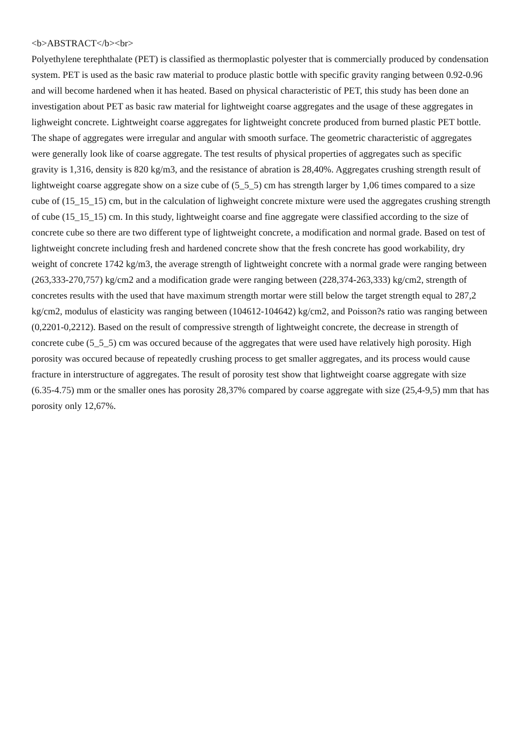<b>ABSTRACT</b><br>
Polyethylene terephthalate (PET) is classified as thermoplastic polyester that is commercially produced by condensation system. PET is used as the basic raw material to produce plastic bottle with specific gravity ranging between 0.92-0.96 and will become hardened when it has heated. Based on physical characteristic of PET, this study has been done an investigation about PET as basic raw material for lightweight coarse aggregates and the usage of these aggregates in lighweight concrete. Lightweight coarse aggregates for lightweight concrete produced from burned plastic PET bottle. The shape of aggregates were irregular and angular with smooth surface. The geometric characteristic of aggregates were generally look like of coarse aggregate. The test results of physical properties of aggregates such as specific gravity is 1,316, density is 820 kg/m3, and the resistance of abration is 28,40%. Aggregates crushing strength result of lightweight coarse aggregate show on a size cube of (5_5_5) cm has strength larger by 1,06 times compared to a size cube of (15_15_15) cm, but in the calculation of lighweight concrete mixture were used the aggregates crushing strength of cube (15_15_15) cm. In this study, lightweight coarse and fine aggregate were classified according to the size of concrete cube so there are two different type of lightweight concrete, a modification and normal grade. Based on test of lightweight concrete including fresh and hardened concrete show that the fresh concrete has good workability, dry weight of concrete 1742 kg/m3, the average strength of lightweight concrete with a normal grade were ranging between (263,333-270,757) kg/cm2 and a modification grade were ranging between (228,374-263,333) kg/cm2, strength of concretes results with the used that have maximum strength mortar were still below the target strength equal to 287,2 kg/cm2, modulus of elasticity was ranging between (104612-104642) kg/cm2, and Poisson?s ratio was ranging between (0,2201-0,2212). Based on the result of compressive strength of lightweight concrete, the decrease in strength of concrete cube (5_5_5) cm was occured because of the aggregates that were used have relatively high porosity. High porosity was occured because of repeatedly crushing process to get smaller aggregates, and its process would cause fracture in interstructure of aggregates. The result of porosity test show that lightweight coarse aggregate with size (6.35-4.75) mm or the smaller ones has porosity 28,37% compared by coarse aggregate with size (25,4-9,5) mm that has porosity only 12,67%.